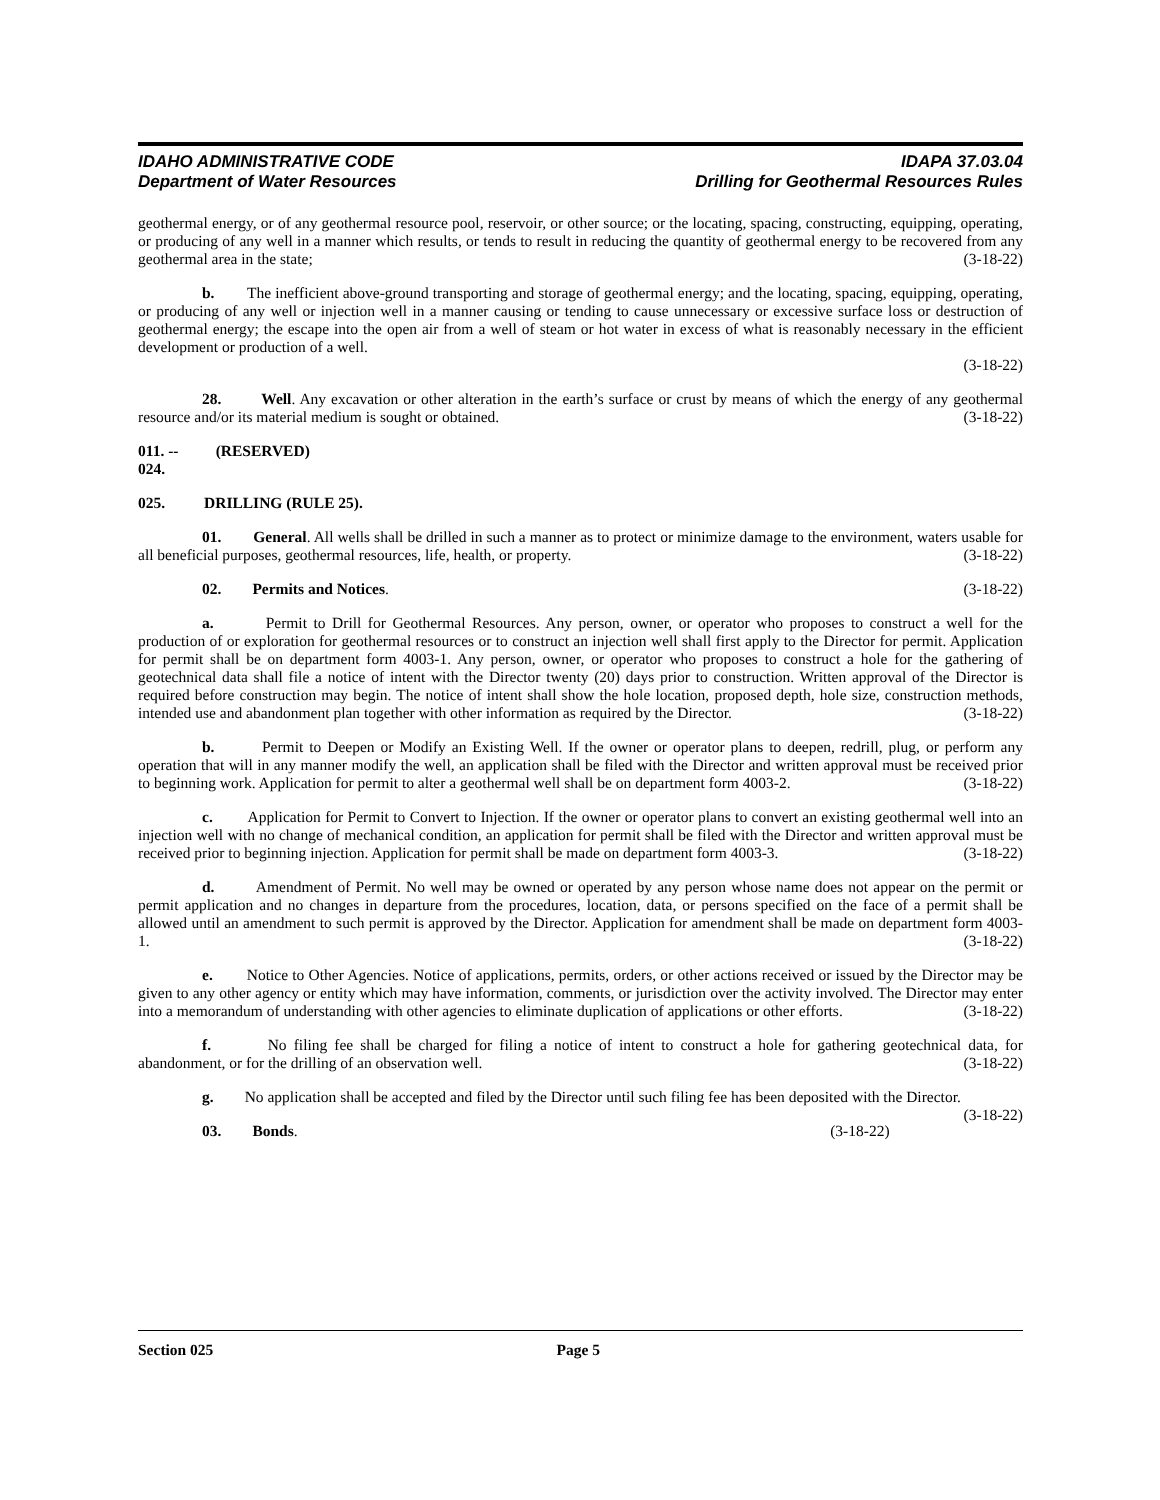IDAHO ADMINISTRATIVE CODE
Department of Water Resources
IDAPA 37.03.04
Drilling for Geothermal Resources Rules
geothermal energy, or of any geothermal resource pool, reservoir, or other source; or the locating, spacing, constructing, equipping, operating, or producing of any well in a manner which results, or tends to result in reducing the quantity of geothermal energy to be recovered from any geothermal area in the state; (3-18-22)
b. The inefficient above-ground transporting and storage of geothermal energy; and the locating, spacing, equipping, operating, or producing of any well or injection well in a manner causing or tending to cause unnecessary or excessive surface loss or destruction of geothermal energy; the escape into the open air from a well of steam or hot water in excess of what is reasonably necessary in the efficient development or production of a well.
(3-18-22)
28. Well. Any excavation or other alteration in the earth’s surface or crust by means of which the energy of any geothermal resource and/or its material medium is sought or obtained. (3-18-22)
011. -- 024. (RESERVED)
025. DRILLING (RULE 25).
01. General. All wells shall be drilled in such a manner as to protect or minimize damage to the environment, waters usable for all beneficial purposes, geothermal resources, life, health, or property. (3-18-22)
02. Permits and Notices. (3-18-22)
a. Permit to Drill for Geothermal Resources. Any person, owner, or operator who proposes to construct a well for the production of or exploration for geothermal resources or to construct an injection well shall first apply to the Director for permit. Application for permit shall be on department form 4003-1. Any person, owner, or operator who proposes to construct a hole for the gathering of geotechnical data shall file a notice of intent with the Director twenty (20) days prior to construction. Written approval of the Director is required before construction may begin. The notice of intent shall show the hole location, proposed depth, hole size, construction methods, intended use and abandonment plan together with other information as required by the Director. (3-18-22)
b. Permit to Deepen or Modify an Existing Well. If the owner or operator plans to deepen, redrill, plug, or perform any operation that will in any manner modify the well, an application shall be filed with the Director and written approval must be received prior to beginning work. Application for permit to alter a geothermal well shall be on department form 4003-2. (3-18-22)
c. Application for Permit to Convert to Injection. If the owner or operator plans to convert an existing geothermal well into an injection well with no change of mechanical condition, an application for permit shall be filed with the Director and written approval must be received prior to beginning injection. Application for permit shall be made on department form 4003-3. (3-18-22)
d. Amendment of Permit. No well may be owned or operated by any person whose name does not appear on the permit or permit application and no changes in departure from the procedures, location, data, or persons specified on the face of a permit shall be allowed until an amendment to such permit is approved by the Director. Application for amendment shall be made on department form 4003-1. (3-18-22)
e. Notice to Other Agencies. Notice of applications, permits, orders, or other actions received or issued by the Director may be given to any other agency or entity which may have information, comments, or jurisdiction over the activity involved. The Director may enter into a memorandum of understanding with other agencies to eliminate duplication of applications or other efforts. (3-18-22)
f. No filing fee shall be charged for filing a notice of intent to construct a hole for gathering geotechnical data, for abandonment, or for the drilling of an observation well. (3-18-22)
g. No application shall be accepted and filed by the Director until such filing fee has been deposited with the Director. (3-18-22)
03. Bonds. (3-18-22)
Section 025 Page 5